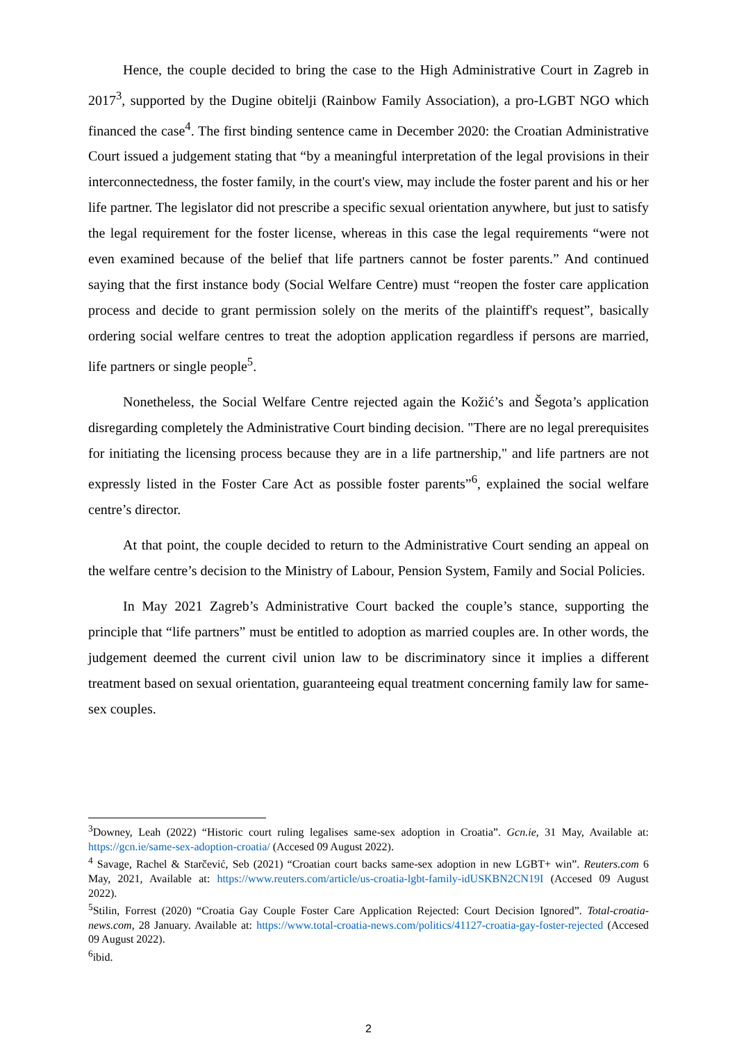Hence, the couple decided to bring the case to the High Administrative Court in Zagreb in 2017<sup>3</sup>, supported by the Dugine obitelji (Rainbow Family Association), a pro-LGBT NGO which financed the case<sup>4</sup>. The first binding sentence came in December 2020: the Croatian Administrative Court issued a judgement stating that “by a meaningful interpretation of the legal provisions in their interconnectedness, the foster family, in the court's view, may include the foster parent and his or her life partner. The legislator did not prescribe a specific sexual orientation anywhere, but just to satisfy the legal requirement for the foster license, whereas in this case the legal requirements “were not even examined because of the belief that life partners cannot be foster parents.” And continued saying that the first instance body (Social Welfare Centre) must “reopen the foster care application process and decide to grant permission solely on the merits of the plaintiff's request”, basically ordering social welfare centres to treat the adoption application regardless if persons are married, life partners or single people<sup>5</sup>.
Nonetheless, the Social Welfare Centre rejected again the Kožić’s and Šegota’s application disregarding completely the Administrative Court binding decision. "There are no legal prerequisites for initiating the licensing process because they are in a life partnership," and life partners are not expressly listed in the Foster Care Act as possible foster parents”<sup>6</sup>, explained the social welfare centre’s director.
At that point, the couple decided to return to the Administrative Court sending an appeal on the welfare centre’s decision to the Ministry of Labour, Pension System, Family and Social Policies.
In May 2021 Zagreb’s Administrative Court backed the couple’s stance, supporting the principle that “life partners” must be entitled to adoption as married couples are. In other words, the judgement deemed the current civil union law to be discriminatory since it implies a different treatment based on sexual orientation, guaranteeing equal treatment concerning family law for same-sex couples.
<sup>3</sup> Downey, Leah (2022) “Historic court ruling legalises same-sex adoption in Croatia”. Gcn.ie, 31 May, Available at: https://gcn.ie/same-sex-adoption-croatia/ (Accesed 09 August 2022).
<sup>4</sup> Savage, Rachel & Starčević, Seb (2021) “Croatian court backs same-sex adoption in new LGBT+ win”. Reuters.com 6 May, 2021, Available at: https://www.reuters.com/article/us-croatia-lgbt-family-idUSKBN2CN19I (Accesed 09 August 2022).
<sup>5</sup> Stilin, Forrest (2020) “Croatia Gay Couple Foster Care Application Rejected: Court Decision Ignored”. Total-croatia-news.com, 28 January. Available at: https://www.total-croatia-news.com/politics/41127-croatia-gay-foster-rejected (Accesed 09 August 2022).
<sup>6</sup> ibid.
2